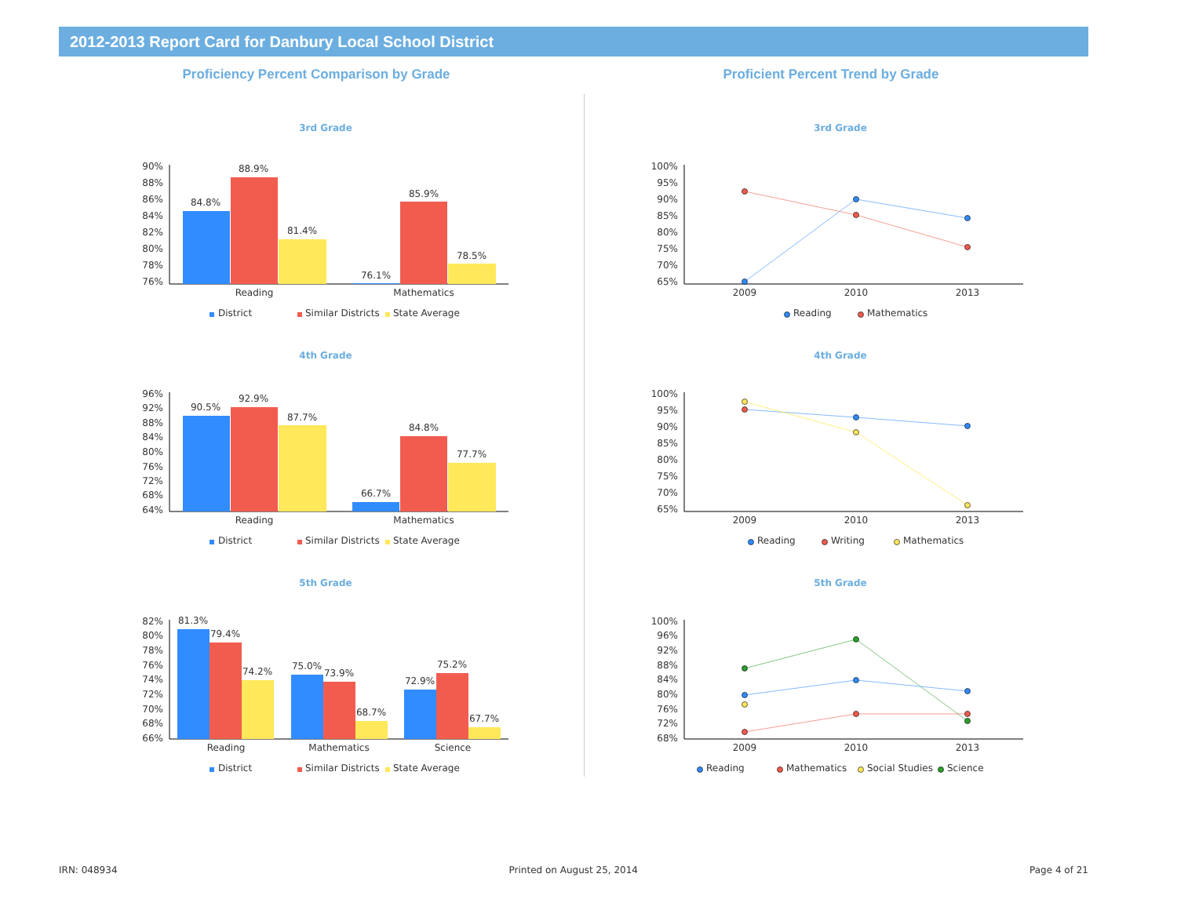2012-2013 Report Card for Danbury Local School District
Proficiency Percent Comparison by Grade
3rd Grade
90%
88%
86%
84%
82%
80%
78%
76%
84.8%
88.9%
81.4%
76.1%
85.9%
78.5%
Reading
Mathematics
District
Similar Districts
State Average
4th Grade
96%
92%
88%
84%
80%
76%
72%
68%
64%
90.5%
92.9%
87.7%
66.7%
84.8%
77.7%
Reading
Mathematics
District
Similar Districts
State Average
5th Grade
82%
80%
78%
76%
74%
72%
70%
68%
66%
81.3%
79.4%
74.2%
75.0%
73.9%
68.7%
72.9%
75.2%
67.7%
Reading
Mathematics
Science
District
Similar Districts
State Average
Proficient Percent Trend by Grade
3rd Grade
100%
95%
90%
85%
80%
75%
70%
65%
2009
2010
2013
Reading
Mathematics
4th Grade
100%
95%
90%
85%
80%
75%
70%
65%
2009
2010
2013
Reading
Writing
Mathematics
5th Grade
100%
96%
92%
88%
84%
80%
76%
72%
68%
2009
2010
2013
Reading
Mathematics
Social Studies
Science
IRN: 048934 Printed on August 25, 2014 Page 4 of 21